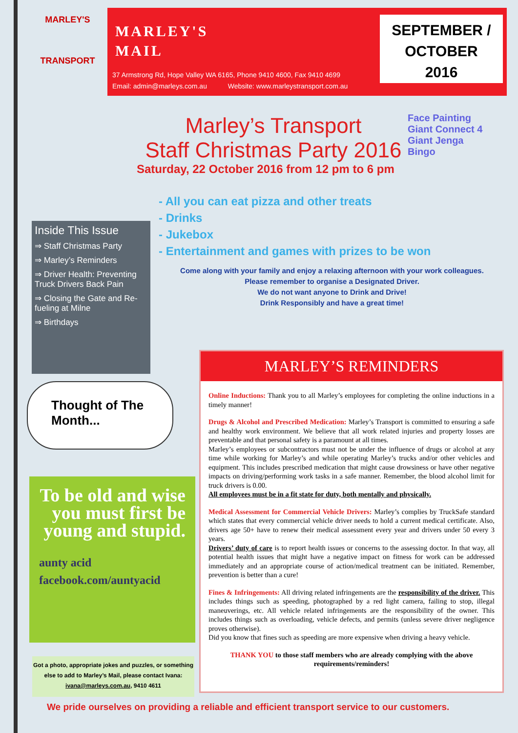MARLEY'S
TRANSPORT
MARLEY'S
MAIL
37 Armstrong Rd, Hope Valley WA 6165, Phone 9410 4600, Fax 9410 4699
Email: admin@marleys.com.au Website: www.marleystransport.com.au
SEPTEMBER /
OCTOBER
2016
Marley’s Transport
Staff Christmas Party 2016
Saturday, 22 October 2016 from 12 pm to 6 pm
Face Painting
Giant Connect 4
Giant Jenga
Bingo
- All you can eat pizza and other treats
- Drinks
- Jukebox
- Entertainment and games with prizes to be won
Come along with your family and enjoy a relaxing afternoon with your work colleagues.
Please remember to organise a Designated Driver.
We do not want anyone to Drink and Drive!
Drink Responsibly and have a great time!
Inside This Issue
⇒ Staff Christmas Party
⇒ Marley’s Reminders
⇒ Driver Health: Preventing Truck Drivers Back Pain
⇒ Closing the Gate and Re-fueling at Milne
⇒ Birthdays
Thought of The Month...
To be old and wise you must first be young and stupid.
aunty acid facebook.com/auntyacid
Got a photo, appropriate jokes and puzzles, or something else to add to Marley’s Mail, please contact Ivana:
ivana@marleys.com.au, 9410 4611
MARLEY’S REMINDERS
Online Inductions: Thank you to all Marley’s employees for completing the online inductions in a timely manner!
Drugs & Alcohol and Prescribed Medication: Marley’s Transport is committed to ensuring a safe and healthy work environment. We believe that all work related injuries and property losses are preventable and that personal safety is a paramount at all times.
Marley’s employees or subcontractors must not be under the influence of drugs or alcohol at any time while working for Marley’s and while operating Marley’s trucks and/or other vehicles and equipment. This includes prescribed medication that might cause drowsiness or have other negative impacts on driving/performing work tasks in a safe manner. Remember, the blood alcohol limit for truck drivers is 0.00.
All employees must be in a fit state for duty, both mentally and physically.
Medical Assessment for Commercial Vehicle Drivers: Marley’s complies by TruckSafe standard which states that every commercial vehicle driver needs to hold a current medical certificate. Also, drivers age 50+ have to renew their medical assessment every year and drivers under 50 every 3 years.
Drivers’ duty of care is to report health issues or concerns to the assessing doctor. In that way, all potential health issues that might have a negative impact on fitness for work can be addressed immediately and an appropriate course of action/medical treatment can be initiated. Remember, prevention is better than a cure!
Fines & Infringements: All driving related infringements are the responsibility of the driver. This includes things such as speeding, photographed by a red light camera, failing to stop, illegal maneuverings, etc. All vehicle related infringements are the responsibility of the owner. This includes things such as overloading, vehicle defects, and permits (unless severe driver negligence proves otherwise).
Did you know that fines such as speeding are more expensive when driving a heavy vehicle.
THANK YOU to those staff members who are already complying with the above requirements/reminders!
We pride ourselves on providing a reliable and efficient transport service to our customers.